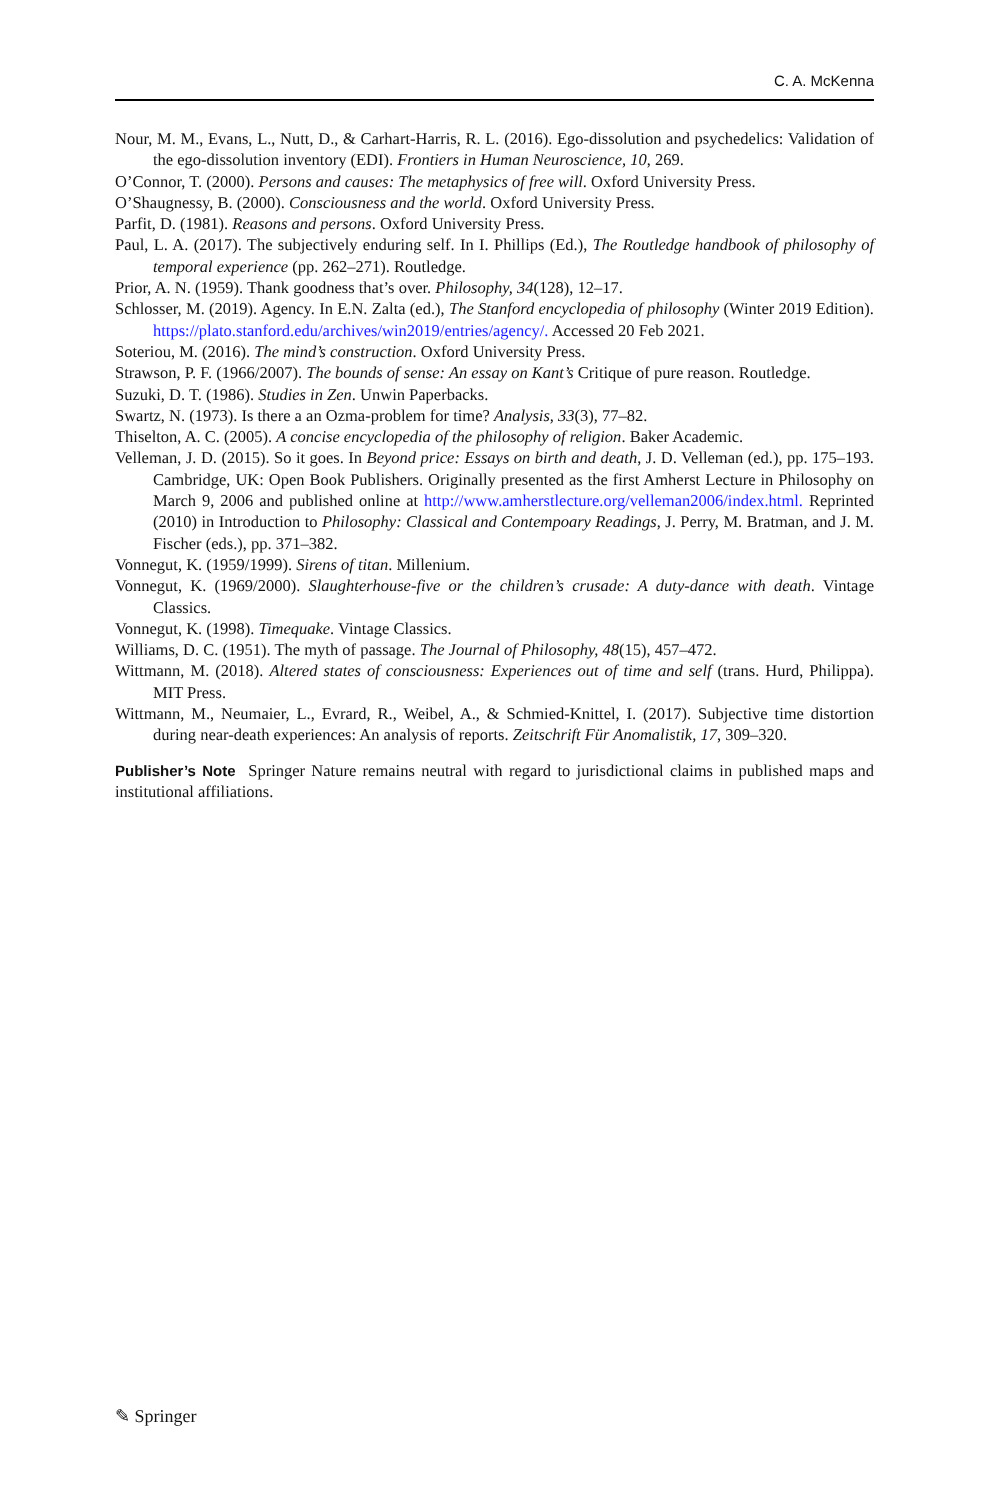C. A. McKenna
Nour, M. M., Evans, L., Nutt, D., & Carhart-Harris, R. L. (2016). Ego-dissolution and psychedelics: Validation of the ego-dissolution inventory (EDI). Frontiers in Human Neuroscience, 10, 269.
O’Connor, T. (2000). Persons and causes: The metaphysics of free will. Oxford University Press.
O’Shaugnessy, B. (2000). Consciousness and the world. Oxford University Press.
Parfit, D. (1981). Reasons and persons. Oxford University Press.
Paul, L. A. (2017). The subjectively enduring self. In I. Phillips (Ed.), The Routledge handbook of philosophy of temporal experience (pp. 262–271). Routledge.
Prior, A. N. (1959). Thank goodness that’s over. Philosophy, 34(128), 12–17.
Schlosser, M. (2019). Agency. In E.N. Zalta (ed.), The Stanford encyclopedia of philosophy (Winter 2019 Edition). https://plato.stanford.edu/archives/win2019/entries/agency/. Accessed 20 Feb 2021.
Soteriou, M. (2016). The mind’s construction. Oxford University Press.
Strawson, P. F. (1966/2007). The bounds of sense: An essay on Kant’s Critique of pure reason. Routledge.
Suzuki, D. T. (1986). Studies in Zen. Unwin Paperbacks.
Swartz, N. (1973). Is there a an Ozma-problem for time? Analysis, 33(3), 77–82.
Thiselton, A. C. (2005). A concise encyclopedia of the philosophy of religion. Baker Academic.
Velleman, J. D. (2015). So it goes. In Beyond price: Essays on birth and death, J. D. Velleman (ed.), pp. 175–193. Cambridge, UK: Open Book Publishers. Originally presented as the first Amherst Lecture in Philosophy on March 9, 2006 and published online at http://www.amherstlecture.org/velleman2006/index.html. Reprinted (2010) in Introduction to Philosophy: Classical and Contempoary Readings, J. Perry, M. Bratman, and J. M. Fischer (eds.), pp. 371–382.
Vonnegut, K. (1959/1999). Sirens of titan. Millenium.
Vonnegut, K. (1969/2000). Slaughterhouse-five or the children’s crusade: A duty-dance with death. Vintage Classics.
Vonnegut, K. (1998). Timequake. Vintage Classics.
Williams, D. C. (1951). The myth of passage. The Journal of Philosophy, 48(15), 457–472.
Wittmann, M. (2018). Altered states of consciousness: Experiences out of time and self (trans. Hurd, Philippa). MIT Press.
Wittmann, M., Neumaier, L., Evrard, R., Weibel, A., & Schmied-Knittel, I. (2017). Subjective time distortion during near-death experiences: An analysis of reports. Zeitschrift Für Anomalistik, 17, 309–320.
Publisher’s Note Springer Nature remains neutral with regard to jurisdictional claims in published maps and institutional affiliations.
✎ Springer